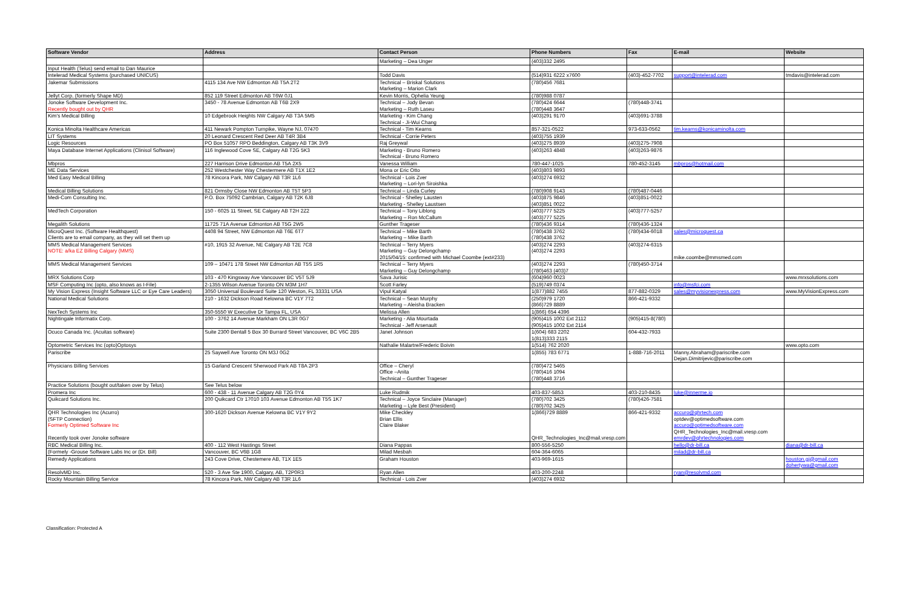| Software Vendor | Address | Contact Person | Phone Numbers | Fax | E-mail | Website |
| --- | --- | --- | --- | --- | --- | --- |
| | | Marketing – Dea Unger | (403)332 2495 | | | |
| Input Health (Telus) send email to Dan Maurice | | | | | | |
| Intelerad Medical Systems (purchased UNICUS) | | Todd Davis | (514)931 6222 x7600 | (403)-452-7702 | support@intelerad.com | tmdavis@intelerad.com |
| Jakemar Submissions | 4115 134 Ave NW Edmonton AB T5A 2T2 | Technical – Briskal Solutions Marketing – Marion Clark | (780)456 7681 | | | |
| Jellyt Corp. (formerly Shape MD) | 852 119 Street Edmonton AB T6W 0J1 | Kevin Morris, Ophelia Yeung | (780)988 0787 | | | |
| Jonoke Software Development Inc. Recently bought out by QHR | 3450 - 78 Avenue Edmonton AB T6B 2X9 | Technical – Jody Bevan Marketing – Ruth Laseu | (780)424 6644 (780)448 3647 | (780)448-3741 | | |
| Kim's Medical Billing | 10 Edgebrook Heights NW Calgary AB T3A 5M5 | Marketing - Kim Chang Technical - Ji-Wui Chang | (403)291 9170 | (403)691-3788 | | |
| Konica Minolta Healthcare Americas | 411 Newark Pompton Turnpike, Wayne NJ, 07470 | Technical - Tim Kearns | 857-321-0522 | 973-633-0562 | tim.kearns@konicaminolta.com | |
| LIT Systems | 20 Leonard Crescent Red Deer AB T4R 3B4 | Technical - Corrie Peters | (403)755 1939 | | | |
| Logic Resources | PO Box 51057 RPO Beddington, Calgary AB T3K 3V9 | Raj Greywal | (403)275 8939 | (403)275-7908 | | |
| Maya Database Internet Applications (Clinisol Software) | 116 Inglewood Cove SE, Calgary AB T2G 5K3 | Marketing - Bruno Romero Technical - Bruno Romero | (403)263 4848 | (403)263-9876 | | |
| Mbpros | 227 Harrison Drive Edmonton AB T5A 2X5 | Vanessa William | 780-447-1025 | 780-452-3145 | mbpros@hotmail.com | |
| ME Data Services | 252 Westchester Way Chestermere AB T1X 1E2 | Mona or Eric Otto | (403)803 9893 | | | |
| Med Easy Medical Billing | 78 Kincora Park, NW Calgary AB T3R 1L6 | Technical - Lois Zver Marketing – Lori-lyn Siroishka | (403)274 6932 | | | |
| Medical Billing Solutions | 821 Ormsby Close NW Edmonton AB T5T 5P3 | Technical – Linda Curley | (780)908 9143 | (780)487-0446 | | |
| Medi-Com Consulting Inc. | P.O. Box 75092 Cambrian, Calgary AB T2K 6J8 | Technical - Shelley Lausten Marketing - Shelley Laustsen | (403)875 9846 (403)851 0022 | (403)851-0022 | | |
| MedTech Corporation | 150 - 6025 11 Street, SE Calgary AB T2H 2Z2 | Technical – Tony Liblong Marketing – Ron McCallum | (403)777 5225 (403)777 5225 | (403)777-5257 | | |
| Megalith Solutions | 11725 71A Avenue Edmonton AB T5G 2W5 | Gunther Trageser | (780)436 9314 | (780)436-1324 | | |
| MicroQuest Inc. (Software Healthquest) Clients are to email company, as they will set them up | 4408 94 Street, NW Edmonton AB T6E 6T7 | Technical – Mike Barth Marketing – Mike Barth | (780)438 3762 (780)438 3762 | (780)434-6018 | sales@microquest.ca | |
| MMS Medical Management Services NOTE: a/ka EZ Billing Calgary (MMS) | #10, 1915 32 Avenue, NE Calgary AB T2E 7C8 | Technical – Terry Myers Marketing – Guy Delongchamp 2015/04/15: confirmed with Michael Coombe (ext#233) | (403)274 2293 (403)274 2293 | (403)274-6315 | mike.coombe@mmsmed.com | |
| MMS Medical Management Services | 109 – 10471 178 Street NW Edmonton AB T5S 1R5 | Technical – Terry Myers Marketing – Guy Delongchamp | (403)274 2293 (780)463 (403)7 | (780)450-3714 | | |
| MRX Solutions Corp | 103 - 470 Kingsway Ave Vancouver BC V5T 5J9 | Sava Jurisic | (604)960 0023 | | | www.mrxsolutions.com |
| MSF Computing Inc (opto, also knows as I-File) | 2-1355 Wilson Avenue Toronto ON M3M 1H7 | Scott Farley | (519)749 0374 | | info@msfci.com | |
| My Vision Express (Insight Software LLC or Eye Care Leaders) | 3050 Universal Boulevard Suite 120 Weston, FL 33331 USA | Vipul Katyal | 1(877)882 7455 | 877-882-0329 | sales@myvisionexpress.com | www.MyVisionExpress.com |
| National Medical Solutions | 210 - 1632 Dickson Road Kelowna BC V1Y 7T2 | Technical – Sean Murphy Marketing – Aleisha Bracken | (250)979 1720 (866)729 8889 | 866-421-9332 | | |
| NexTech Systems Inc | 350-5550 W Executive Dr Tampa FL, USA | Melissa Allen | 1(866) 654 4396 | | | |
| Nightingale Informatix Corp. | 100 - 3762 14 Avenue Markham ON L3R 0G7 | Marketing - Alia Mourtada Technical - Jeff Arsenault | (905)415 1002 Ext 2112 (905)415 1002 Ext 2114 | (905)415-8(780) | | |
| Ocuco Canada Inc. (Acuitas software) | Suite 2300 Bentall 5 Box 30 Burrard Street Vancouver, BC V6C 2B5 | Janet Johnson | 1(604) 683 2202 1(813)333 2115 | 604-432-7933 | | |
| Optometric Services Inc (opto)Optosys | | Nathalie Malartre/Frederic Boivin | 1(514) 762 2020 | | | www.opto.com |
| Pariscribe | 25 Saywell Ave Toronto ON M3J 0G2 | | 1(855) 783 6771 | 1-888-716-2011 | Manny.Abraham@pariscribe.com Dejan.Dimitrijevic@pariscribe.com | |
| Physicians Billing Services | 15 Garland Crescent Sherwood Park AB T8A 2P3 | Office – Cheryl Office –Anita Technical – Gunther Trageser | (780)472 5465 (780)416 1094 (780)448 3716 | | | |
| Practice Solutions (bought out/taken over by Telus) | See Telus below | | | | | |
| Promera Inc | 600 - 438 - 11 Avenue Calgary AB T2G 0Y4 | Luke Rudmik | 403-837-5853 | 403-210-8435 | luke@innerme.io | |
| Quikcard Solutions Inc. | 200 Quikcard Ctr 17010 103 Avenue Edmonton AB T5S 1K7 | Technical – Joyce Sinclaire (Manager) Marketing – Lyle Best (President) | (780)702 3425 (780)702 3425 | (780)426-7581 | | |
| QHR Technologies Inc (Acurro) (SFTP Connection) Formerly Optimed Software Inc Recently took over Jonoke software | 300-1620 Dickson Avenue Kelowna BC V1Y 9Y2 | Mike Checkley Brian Ellis Claire Blaker | 1(866)729 8889 QHR_Technologies_Inc@mail.vresp.com | 866-421-9332 | accuro@qhrtech.com optdev@optimedsoftware.com accuro@optimedsoftware.com QHR_Technologies_Inc@mail.vresp.com emrdev@qhrtechnologies.com | |
| RBC Medical Billing Inc. | 400 - 112 West Hastings Street | Diana Pappas | 800-556-5250 | | hello@dr-bill.ca | diana@dr-bill.ca |
| (Formely -Grouse Software Labs Inc or (Dr. Bill) | Vancouver, BC V6B 1G8 | Milad Mesbah | 604-364-6065 | | milad@dr-bill.ca | |
| Remedy Applications | 243 Cove Drive, Chestemere AB, T1X 1E5 | Graham Houston | 403-969-1615 | | | houston.gj@gmail.com dohertywa@gmail.com |
| ResolvMD Inc. | 520 - 3 Ave Ste 1900, Calgary, AB, T2P0R3 | Ryan Allen | 403-200-2248 | | ryan@resolvmd.com | |
| Rocky Mountain Billing Service | 78 Kincora Park, NW Calgary AB T3R 1L6 | Technical - Lois Zver | (403)274 6932 | | | |
Classification: Protected A